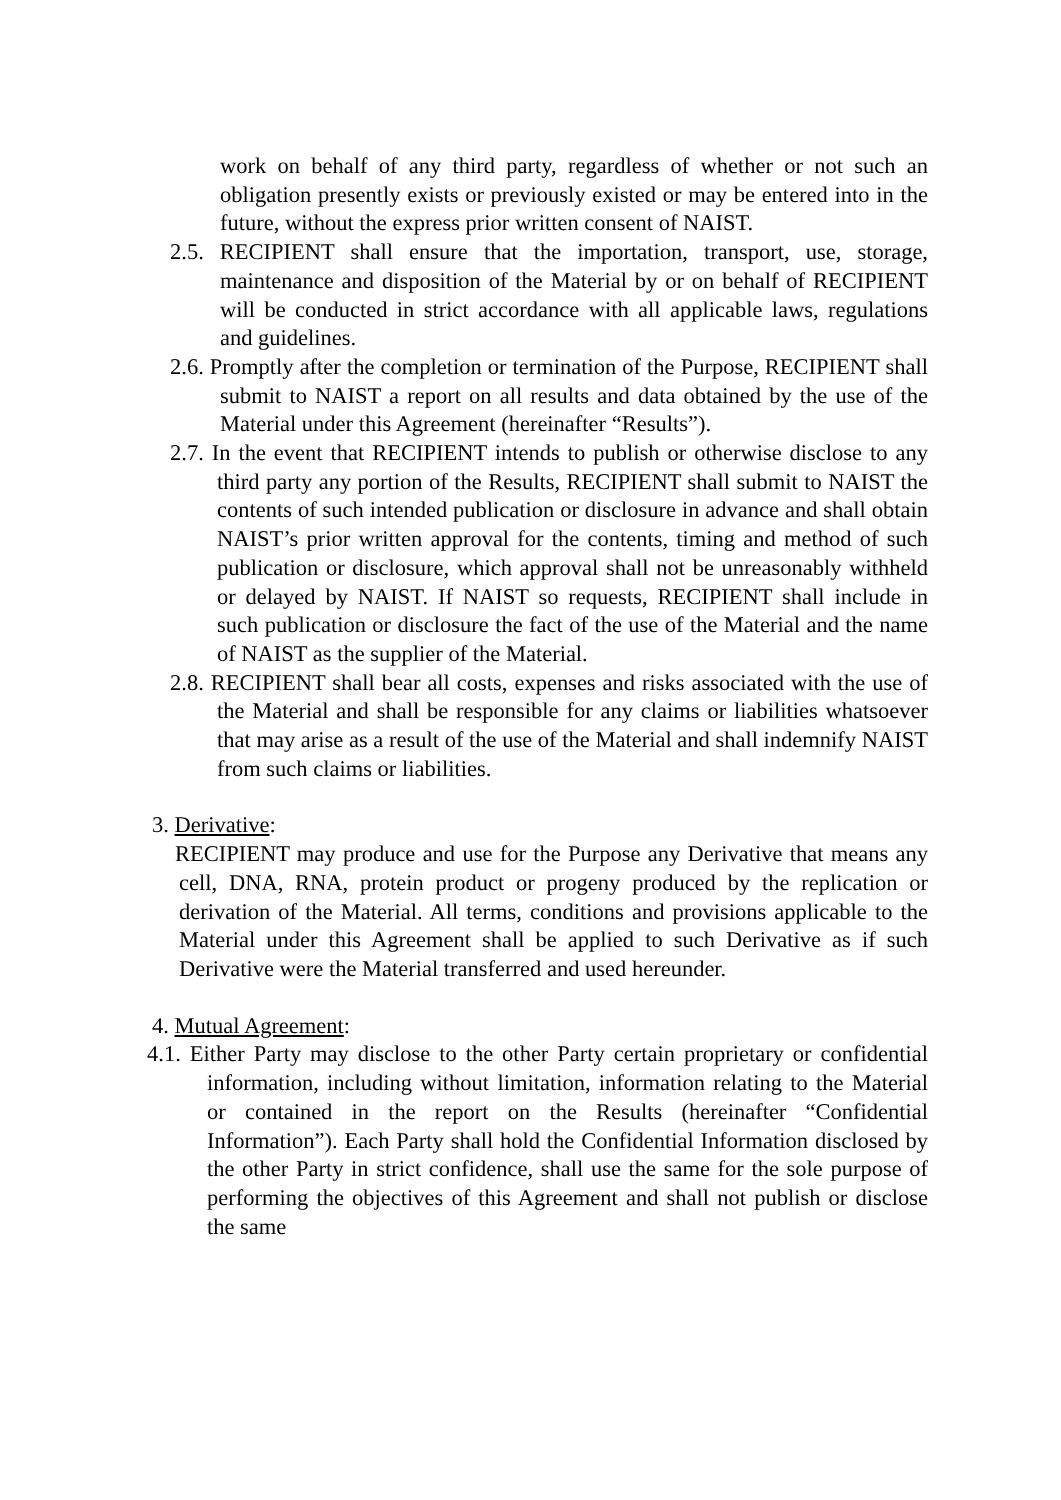work on behalf of any third party, regardless of whether or not such an obligation presently exists or previously existed or may be entered into in the future, without the express prior written consent of NAIST.
2.5. RECIPIENT shall ensure that the importation, transport, use, storage, maintenance and disposition of the Material by or on behalf of RECIPIENT will be conducted in strict accordance with all applicable laws, regulations and guidelines.
2.6. Promptly after the completion or termination of the Purpose, RECIPIENT shall submit to NAIST a report on all results and data obtained by the use of the Material under this Agreement (hereinafter “Results”).
2.7. In the event that RECIPIENT intends to publish or otherwise disclose to any third party any portion of the Results, RECIPIENT shall submit to NAIST the contents of such intended publication or disclosure in advance and shall obtain NAIST’s prior written approval for the contents, timing and method of such publication or disclosure, which approval shall not be unreasonably withheld or delayed by NAIST. If NAIST so requests, RECIPIENT shall include in such publication or disclosure the fact of the use of the Material and the name of NAIST as the supplier of the Material.
2.8. RECIPIENT shall bear all costs, expenses and risks associated with the use of the Material and shall be responsible for any claims or liabilities whatsoever that may arise as a result of the use of the Material and shall indemnify NAIST from such claims or liabilities.
3. Derivative:
RECIPIENT may produce and use for the Purpose any Derivative that means any cell, DNA, RNA, protein product or progeny produced by the replication or derivation of the Material. All terms, conditions and provisions applicable to the Material under this Agreement shall be applied to such Derivative as if such Derivative were the Material transferred and used hereunder.
4. Mutual Agreement:
4.1. Either Party may disclose to the other Party certain proprietary or confidential information, including without limitation, information relating to the Material or contained in the report on the Results (hereinafter “Confidential Information”). Each Party shall hold the Confidential Information disclosed by the other Party in strict confidence, shall use the same for the sole purpose of performing the objectives of this Agreement and shall not publish or disclose the same